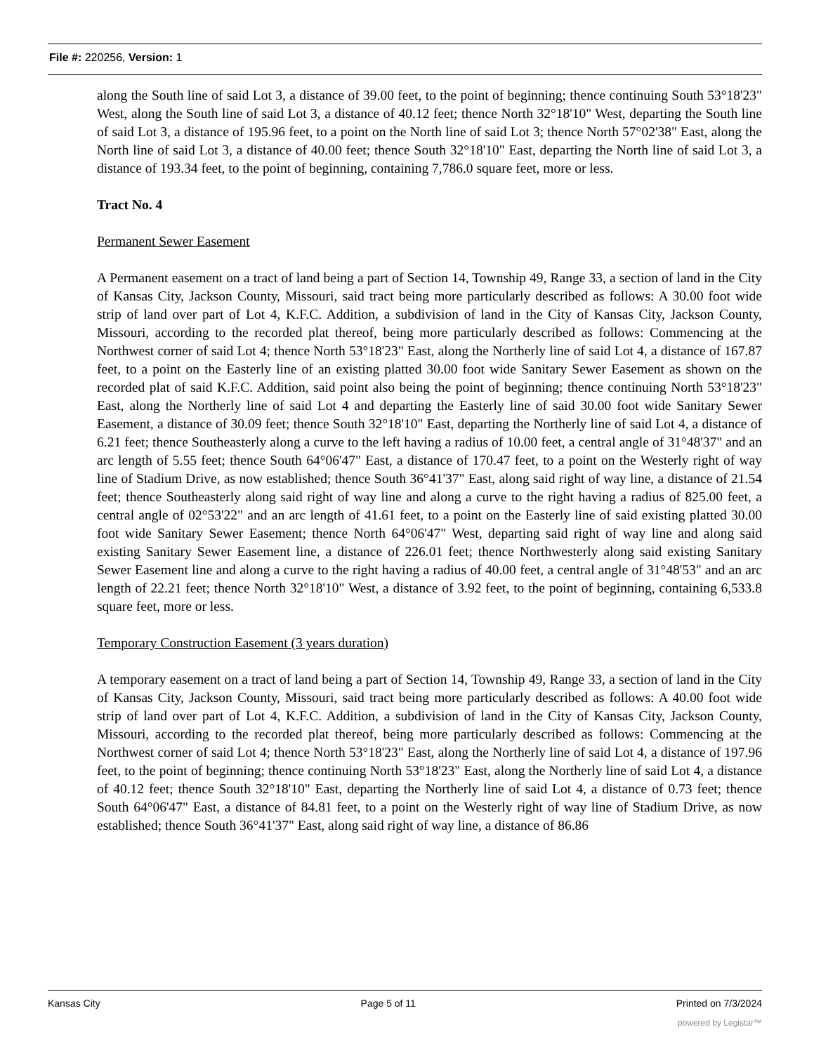File #: 220256, Version: 1
along the South line of said Lot 3, a distance of 39.00 feet, to the point of beginning; thence continuing South 53°18'23" West, along the South line of said Lot 3, a distance of 40.12 feet; thence North 32°18'10" West, departing the South line of said Lot 3, a distance of 195.96 feet, to a point on the North line of said Lot 3; thence North 57°02'38" East, along the North line of said Lot 3, a distance of 40.00 feet; thence South 32°18'10" East, departing the North line of said Lot 3, a distance of 193.34 feet, to the point of beginning, containing 7,786.0 square feet, more or less.
Tract No. 4
Permanent Sewer Easement
A Permanent easement on a tract of land being a part of Section 14, Township 49, Range 33, a section of land in the City of Kansas City, Jackson County, Missouri, said tract being more particularly described as follows: A 30.00 foot wide strip of land over part of Lot 4, K.F.C. Addition, a subdivision of land in the City of Kansas City, Jackson County, Missouri, according to the recorded plat thereof, being more particularly described as follows: Commencing at the Northwest corner of said Lot 4; thence North 53°18'23" East, along the Northerly line of said Lot 4, a distance of 167.87 feet, to a point on the Easterly line of an existing platted 30.00 foot wide Sanitary Sewer Easement as shown on the recorded plat of said K.F.C. Addition, said point also being the point of beginning; thence continuing North 53°18'23" East, along the Northerly line of said Lot 4 and departing the Easterly line of said 30.00 foot wide Sanitary Sewer Easement, a distance of 30.09 feet; thence South 32°18'10" East, departing the Northerly line of said Lot 4, a distance of 6.21 feet; thence Southeasterly along a curve to the left having a radius of 10.00 feet, a central angle of 31°48'37" and an arc length of 5.55 feet; thence South 64°06'47" East, a distance of 170.47 feet, to a point on the Westerly right of way line of Stadium Drive, as now established; thence South 36°41'37" East, along said right of way line, a distance of 21.54 feet; thence Southeasterly along said right of way line and along a curve to the right having a radius of 825.00 feet, a central angle of 02°53'22" and an arc length of 41.61 feet, to a point on the Easterly line of said existing platted 30.00 foot wide Sanitary Sewer Easement; thence North 64°06'47" West, departing said right of way line and along said existing Sanitary Sewer Easement line, a distance of 226.01 feet; thence Northwesterly along said existing Sanitary Sewer Easement line and along a curve to the right having a radius of 40.00 feet, a central angle of 31°48'53" and an arc length of 22.21 feet; thence North 32°18'10" West, a distance of 3.92 feet, to the point of beginning, containing 6,533.8 square feet, more or less.
Temporary Construction Easement (3 years duration)
A temporary easement on a tract of land being a part of Section 14, Township 49, Range 33, a section of land in the City of Kansas City, Jackson County, Missouri, said tract being more particularly described as follows: A 40.00 foot wide strip of land over part of Lot 4, K.F.C. Addition, a subdivision of land in the City of Kansas City, Jackson County, Missouri, according to the recorded plat thereof, being more particularly described as follows: Commencing at the Northwest corner of said Lot 4; thence North 53°18'23" East, along the Northerly line of said Lot 4, a distance of 197.96 feet, to the point of beginning; thence continuing North 53°18'23" East, along the Northerly line of said Lot 4, a distance of 40.12 feet; thence South 32°18'10" East, departing the Northerly line of said Lot 4, a distance of 0.73 feet; thence South 64°06'47" East, a distance of 84.81 feet, to a point on the Westerly right of way line of Stadium Drive, as now established; thence South 36°41'37" East, along said right of way line, a distance of 86.86
Kansas City Page 5 of 11 Printed on 7/3/2024
powered by Legistar™